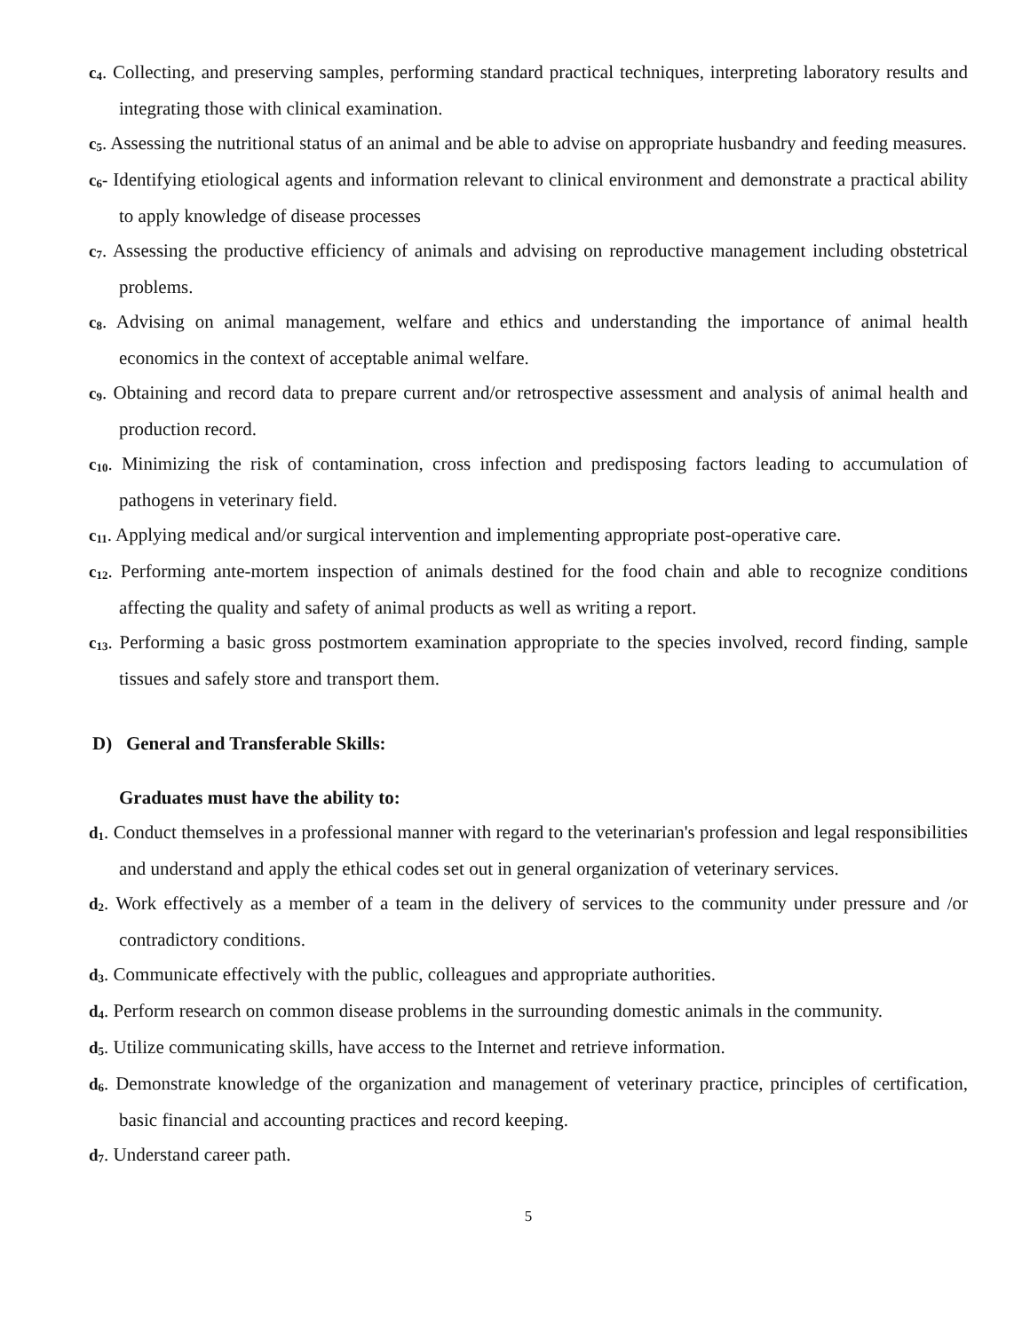c<sub>4</sub>. Collecting, and preserving samples, performing standard practical techniques, interpreting laboratory results and integrating those with clinical examination.
c<sub>5</sub>. Assessing the nutritional status of an animal and be able to advise on appropriate husbandry and feeding measures.
c<sub>6</sub>- Identifying etiological agents and information relevant to clinical environment and demonstrate a practical ability to apply knowledge of disease processes
c<sub>7</sub>. Assessing the productive efficiency of animals and advising on reproductive management including obstetrical problems.
c<sub>8</sub>. Advising on animal management, welfare and ethics and understanding the importance of animal health economics in the context of acceptable animal welfare.
c<sub>9</sub>. Obtaining and record data to prepare current and/or retrospective assessment and analysis of animal health and production record.
c<sub>10</sub>. Minimizing the risk of contamination, cross infection and predisposing factors leading to accumulation of pathogens in veterinary field.
c<sub>11</sub>. Applying medical and/or surgical intervention and implementing appropriate post-operative care.
c<sub>12</sub>. Performing ante-mortem inspection of animals destined for the food chain and able to recognize conditions affecting the quality and safety of animal products as well as writing a report.
c<sub>13</sub>. Performing a basic gross postmortem examination appropriate to the species involved, record finding, sample tissues and safely store and transport them.
D) General and Transferable Skills:
Graduates must have the ability to:
d<sub>1</sub>. Conduct themselves in a professional manner with regard to the veterinarian's profession and legal responsibilities and understand and apply the ethical codes set out in general organization of veterinary services.
d<sub>2</sub>. Work effectively as a member of a team in the delivery of services to the community under pressure and /or contradictory conditions.
d<sub>3</sub>. Communicate effectively with the public, colleagues and appropriate authorities.
d<sub>4</sub>. Perform research on common disease problems in the surrounding domestic animals in the community.
d<sub>5</sub>. Utilize communicating skills, have access to the Internet and retrieve information.
d<sub>6</sub>. Demonstrate knowledge of the organization and management of veterinary practice, principles of certification, basic financial and accounting practices and record keeping.
d<sub>7</sub>. Understand career path.
5